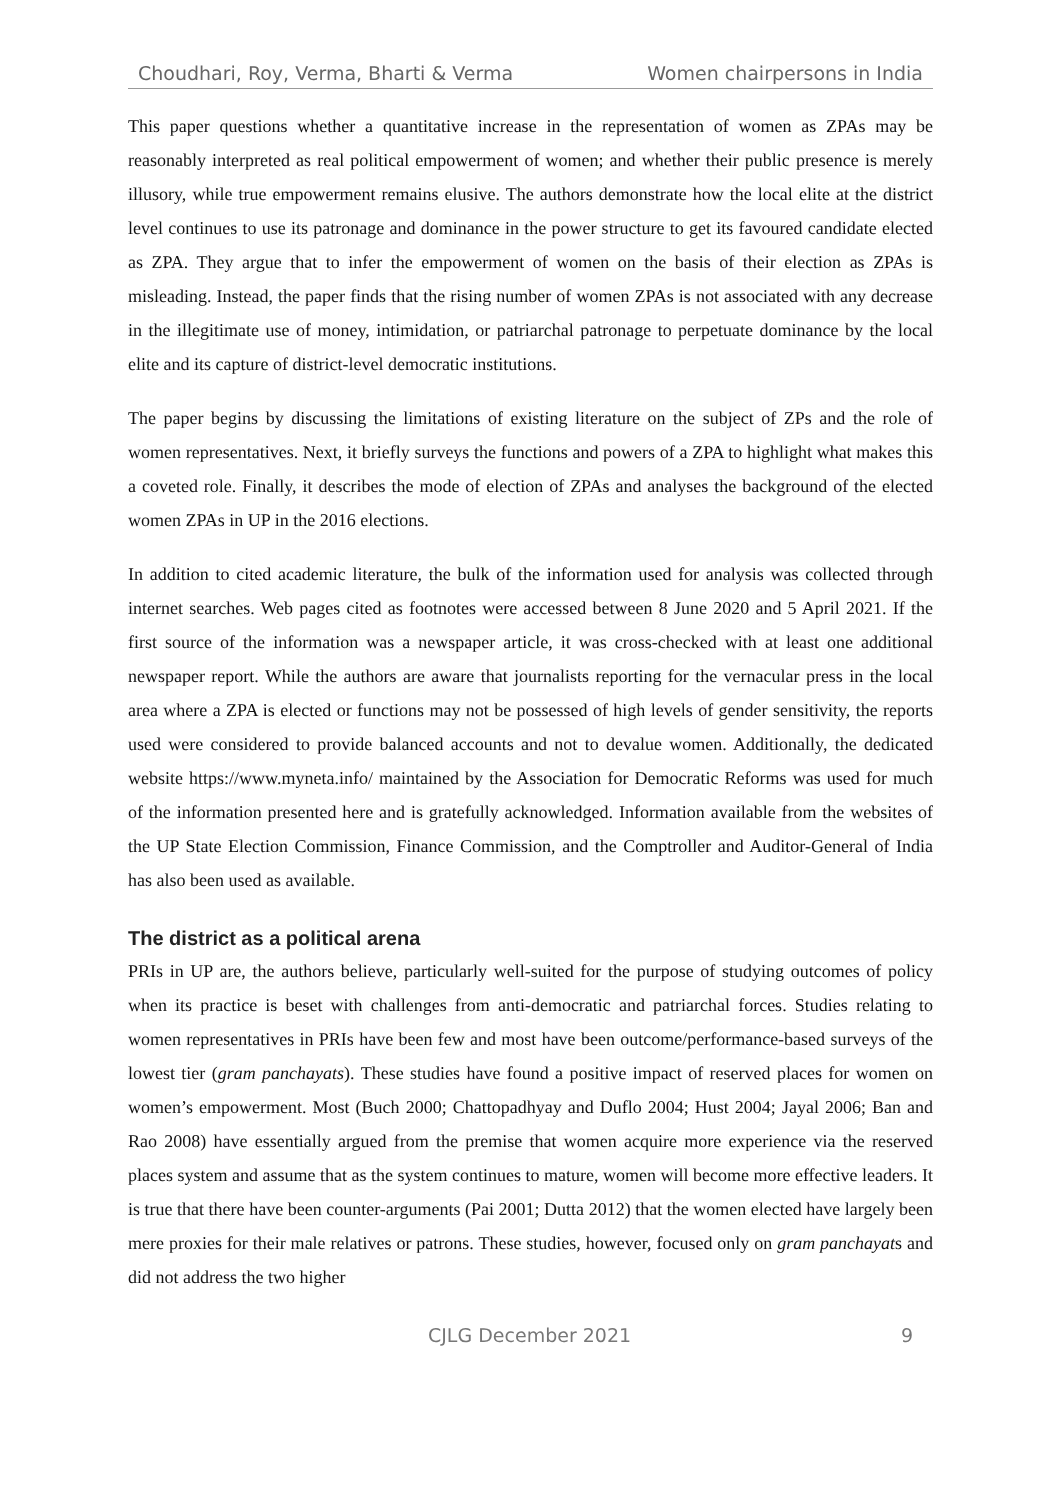Choudhari, Roy, Verma, Bharti & Verma Women chairpersons in India
This paper questions whether a quantitative increase in the representation of women as ZPAs may be reasonably interpreted as real political empowerment of women; and whether their public presence is merely illusory, while true empowerment remains elusive. The authors demonstrate how the local elite at the district level continues to use its patronage and dominance in the power structure to get its favoured candidate elected as ZPA. They argue that to infer the empowerment of women on the basis of their election as ZPAs is misleading. Instead, the paper finds that the rising number of women ZPAs is not associated with any decrease in the illegitimate use of money, intimidation, or patriarchal patronage to perpetuate dominance by the local elite and its capture of district-level democratic institutions.
The paper begins by discussing the limitations of existing literature on the subject of ZPs and the role of women representatives. Next, it briefly surveys the functions and powers of a ZPA to highlight what makes this a coveted role. Finally, it describes the mode of election of ZPAs and analyses the background of the elected women ZPAs in UP in the 2016 elections.
In addition to cited academic literature, the bulk of the information used for analysis was collected through internet searches. Web pages cited as footnotes were accessed between 8 June 2020 and 5 April 2021. If the first source of the information was a newspaper article, it was cross-checked with at least one additional newspaper report. While the authors are aware that journalists reporting for the vernacular press in the local area where a ZPA is elected or functions may not be possessed of high levels of gender sensitivity, the reports used were considered to provide balanced accounts and not to devalue women. Additionally, the dedicated website https://www.myneta.info/ maintained by the Association for Democratic Reforms was used for much of the information presented here and is gratefully acknowledged. Information available from the websites of the UP State Election Commission, Finance Commission, and the Comptroller and Auditor-General of India has also been used as available.
The district as a political arena
PRIs in UP are, the authors believe, particularly well-suited for the purpose of studying outcomes of policy when its practice is beset with challenges from anti-democratic and patriarchal forces. Studies relating to women representatives in PRIs have been few and most have been outcome/performance-based surveys of the lowest tier (gram panchayats). These studies have found a positive impact of reserved places for women on women’s empowerment. Most (Buch 2000; Chattopadhyay and Duflo 2004; Hust 2004; Jayal 2006; Ban and Rao 2008) have essentially argued from the premise that women acquire more experience via the reserved places system and assume that as the system continues to mature, women will become more effective leaders. It is true that there have been counter-arguments (Pai 2001; Dutta 2012) that the women elected have largely been mere proxies for their male relatives or patrons. These studies, however, focused only on gram panchayats and did not address the two higher
CJLG December 2021 9